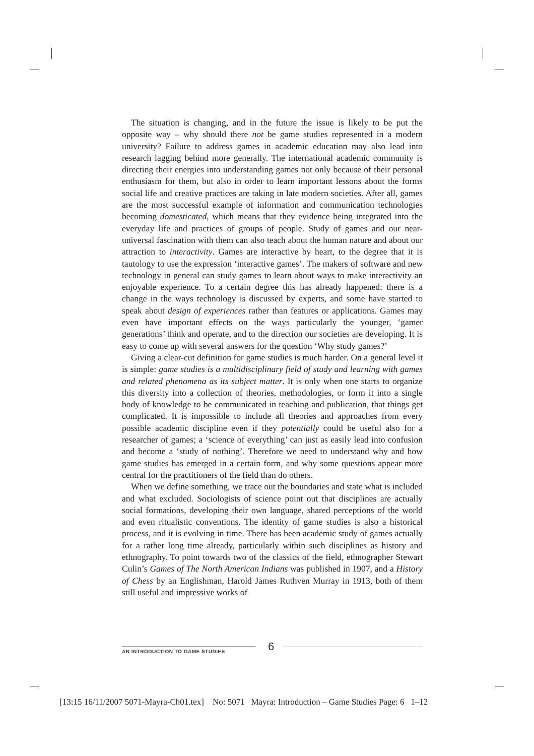The situation is changing, and in the future the issue is likely to be put the opposite way – why should there not be game studies represented in a modern university? Failure to address games in academic education may also lead into research lagging behind more generally. The international academic community is directing their energies into understanding games not only because of their personal enthusiasm for them, but also in order to learn important lessons about the forms social life and creative practices are taking in late modern societies. After all, games are the most successful example of information and communication technologies becoming domesticated, which means that they evidence being integrated into the everyday life and practices of groups of people. Study of games and our near-universal fascination with them can also teach about the human nature and about our attraction to interactivity. Games are interactive by heart, to the degree that it is tautology to use the expression ‘interactive games’. The makers of software and new technology in general can study games to learn about ways to make interactivity an enjoyable experience. To a certain degree this has already happened: there is a change in the ways technology is discussed by experts, and some have started to speak about design of experiences rather than features or applications. Games may even have important effects on the ways particularly the younger, ‘gamer generations’ think and operate, and to the direction our societies are developing. It is easy to come up with several answers for the question ‘Why study games?’
Giving a clear-cut definition for game studies is much harder. On a general level it is simple: game studies is a multidisciplinary field of study and learning with games and related phenomena as its subject matter. It is only when one starts to organize this diversity into a collection of theories, methodologies, or form it into a single body of knowledge to be communicated in teaching and publication, that things get complicated. It is impossible to include all theories and approaches from every possible academic discipline even if they potentially could be useful also for a researcher of games; a ‘science of everything’ can just as easily lead into confusion and become a ‘study of nothing’. Therefore we need to understand why and how game studies has emerged in a certain form, and why some questions appear more central for the practitioners of the field than do others.
When we define something, we trace out the boundaries and state what is included and what excluded. Sociologists of science point out that disciplines are actually social formations, developing their own language, shared perceptions of the world and even ritualistic conventions. The identity of game studies is also a historical process, and it is evolving in time. There has been academic study of games actually for a rather long time already, particularly within such disciplines as history and ethnography. To point towards two of the classics of the field, ethnographer Stewart Culin’s Games of The North American Indians was published in 1907, and a History of Chess by an Englishman, Harold James Ruthven Murray in 1913, both of them still useful and impressive works of
AN INTRODUCTION TO GAME STUDIES 6
[13:15 16/11/2007 5071-Mayra-Ch01.tex] No: 5071 Mayra: Introduction – Game Studies Page: 6 1–12